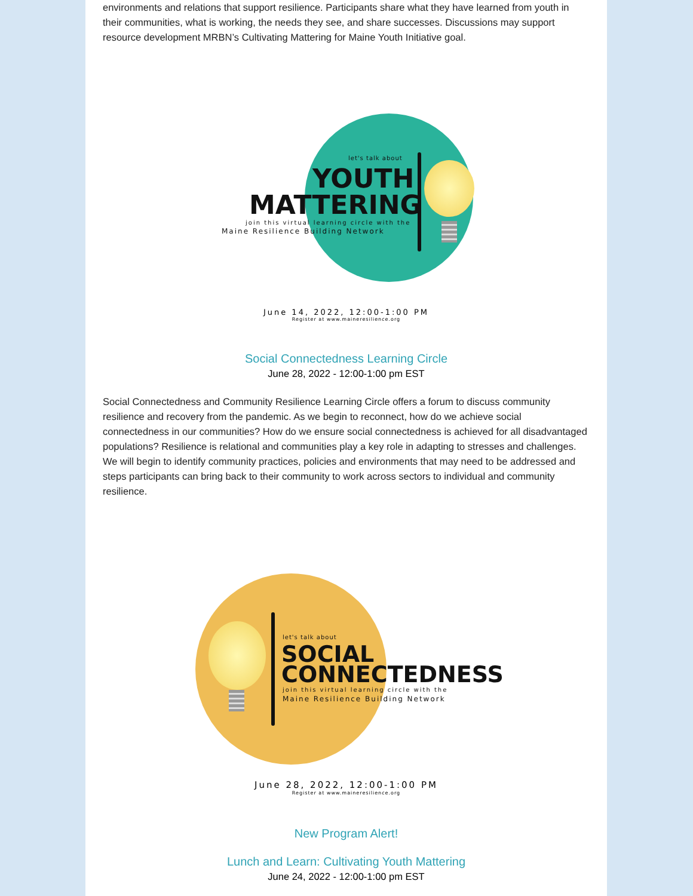environments and relations that support resilience. Participants share what they have learned from youth in their communities, what is working, the needs they see, and share successes. Discussions may support resource development MRBN’s Cultivating Mattering for Maine Youth Initiative goal.
let's talk about
YOUTH
MATTERING
join this virtual learning circle with the
Maine Resilience Building Network
June 14, 2022, 12:00-1:00 PM
Register at www.maineresilience.org
Social Connectedness Learning Circle
June 28, 2022 - 12:00-1:00 pm EST
Social Connectedness and Community Resilience Learning Circle offers a forum to discuss community resilience and recovery from the pandemic. As we begin to reconnect, how do we achieve social connectedness in our communities? How do we ensure social connectedness is achieved for all disadvantaged populations? Resilience is relational and communities play a key role in adapting to stresses and challenges. We will begin to identify community practices, policies and environments that may need to be addressed and steps participants can bring back to their community to work across sectors to individual and community resilience.
let's talk about
SOCIAL
CONNECTEDNESS
join this virtual learning circle with the
Maine Resilience Building Network
June 28, 2022, 12:00-1:00 PM
Register at www.maineresilience.org
New Program Alert!
Lunch and Learn: Cultivating Youth Mattering
June 24, 2022 - 12:00-1:00 pm EST